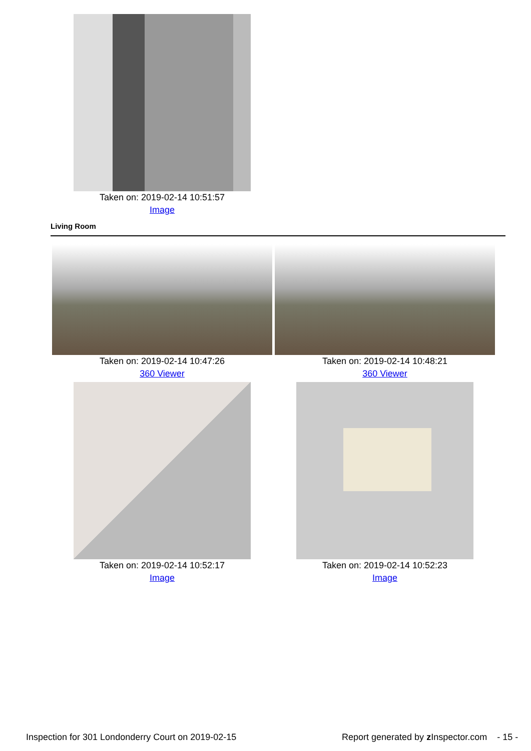Taken on: 2019-02-14 10:51:57
Image
Living Room
Taken on: 2019-02-14 10:47:26
360 Viewer
Taken on: 2019-02-14 10:48:21
360 Viewer
Taken on: 2019-02-14 10:52:17
Image
Taken on: 2019-02-14 10:52:23
Image
Inspection for 301 Londonderry Court on 2019-02-15
Report generated by z Inspector.com - 15 -